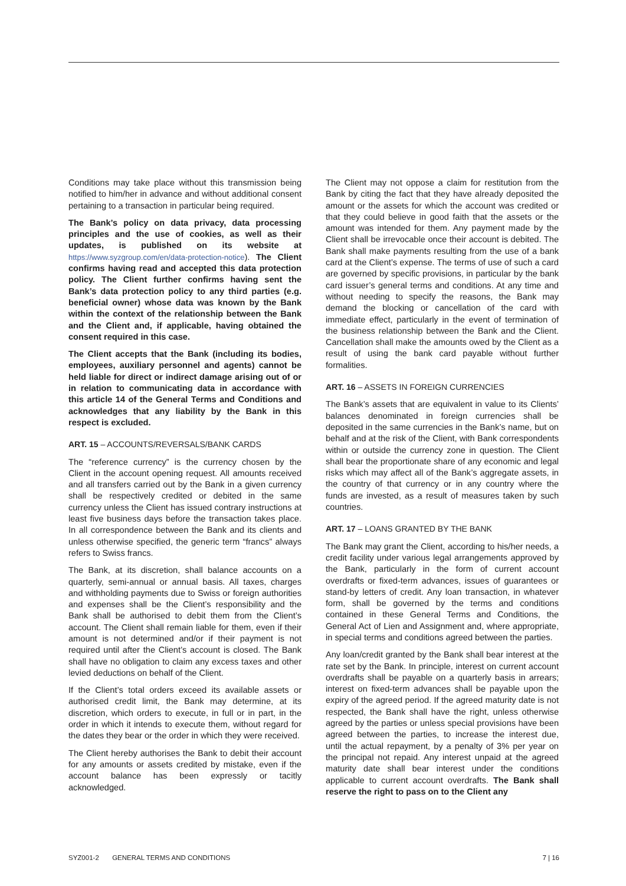Conditions may take place without this transmission being notified to him/her in advance and without additional consent pertaining to a transaction in particular being required.
The Bank’s policy on data privacy, data processing principles and the use of cookies, as well as their updates, is published on its website at https://www.syzgroup.com/en/data-protection-notice). The Client confirms having read and accepted this data protection policy. The Client further confirms having sent the Bank’s data protection policy to any third parties (e.g. beneficial owner) whose data was known by the Bank within the context of the relationship between the Bank and the Client and, if applicable, having obtained the consent required in this case.
The Client accepts that the Bank (including its bodies, employees, auxiliary personnel and agents) cannot be held liable for direct or indirect damage arising out of or in relation to communicating data in accordance with this article 14 of the General Terms and Conditions and acknowledges that any liability by the Bank in this respect is excluded.
ART. 15 – ACCOUNTS/REVERSALS/BANK CARDS
The “reference currency” is the currency chosen by the Client in the account opening request. All amounts received and all transfers carried out by the Bank in a given currency shall be respectively credited or debited in the same currency unless the Client has issued contrary instructions at least five business days before the transaction takes place. In all correspondence between the Bank and its clients and unless otherwise specified, the generic term “francs” always refers to Swiss francs.
The Bank, at its discretion, shall balance accounts on a quarterly, semi-annual or annual basis. All taxes, charges and withholding payments due to Swiss or foreign authorities and expenses shall be the Client’s responsibility and the Bank shall be authorised to debit them from the Client’s account. The Client shall remain liable for them, even if their amount is not determined and/or if their payment is not required until after the Client’s account is closed. The Bank shall have no obligation to claim any excess taxes and other levied deductions on behalf of the Client.
If the Client’s total orders exceed its available assets or authorised credit limit, the Bank may determine, at its discretion, which orders to execute, in full or in part, in the order in which it intends to execute them, without regard for the dates they bear or the order in which they were received.
The Client hereby authorises the Bank to debit their account for any amounts or assets credited by mistake, even if the account balance has been expressly or tacitly acknowledged.
The Client may not oppose a claim for restitution from the Bank by citing the fact that they have already deposited the amount or the assets for which the account was credited or that they could believe in good faith that the assets or the amount was intended for them. Any payment made by the Client shall be irrevocable once their account is debited. The Bank shall make payments resulting from the use of a bank card at the Client’s expense. The terms of use of such a card are governed by specific provisions, in particular by the bank card issuer’s general terms and conditions. At any time and without needing to specify the reasons, the Bank may demand the blocking or cancellation of the card with immediate effect, particularly in the event of termination of the business relationship between the Bank and the Client. Cancellation shall make the amounts owed by the Client as a result of using the bank card payable without further formalities.
ART. 16 – ASSETS IN FOREIGN CURRENCIES
The Bank’s assets that are equivalent in value to its Clients’ balances denominated in foreign currencies shall be deposited in the same currencies in the Bank’s name, but on behalf and at the risk of the Client, with Bank correspondents within or outside the currency zone in question. The Client shall bear the proportionate share of any economic and legal risks which may affect all of the Bank’s aggregate assets, in the country of that currency or in any country where the funds are invested, as a result of measures taken by such countries.
ART. 17 – LOANS GRANTED BY THE BANK
The Bank may grant the Client, according to his/her needs, a credit facility under various legal arrangements approved by the Bank, particularly in the form of current account overdrafts or fixed-term advances, issues of guarantees or stand-by letters of credit. Any loan transaction, in whatever form, shall be governed by the terms and conditions contained in these General Terms and Conditions, the General Act of Lien and Assignment and, where appropriate, in special terms and conditions agreed between the parties.
Any loan/credit granted by the Bank shall bear interest at the rate set by the Bank. In principle, interest on current account overdrafts shall be payable on a quarterly basis in arrears; interest on fixed-term advances shall be payable upon the expiry of the agreed period. If the agreed maturity date is not respected, the Bank shall have the right, unless otherwise agreed by the parties or unless special provisions have been agreed between the parties, to increase the interest due, until the actual repayment, by a penalty of 3% per year on the principal not repaid. Any interest unpaid at the agreed maturity date shall bear interest under the conditions applicable to current account overdrafts. The Bank shall reserve the right to pass on to the Client any
SYZ001-2 GENERAL TERMS AND CONDITIONS 7 | 16